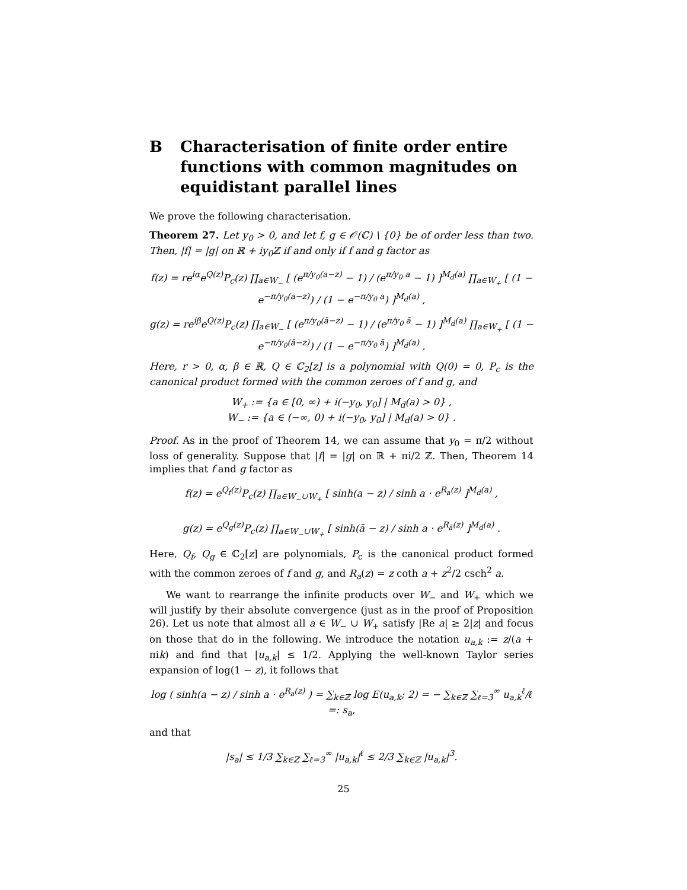B Characterisation of finite order entire functions with common magnitudes on equidistant parallel lines
We prove the following characterisation.
Theorem 27. Let y<sub>0</sub> > 0, and let f, g ∈ 𝒪(ℂ) \ {0} be of order less than two. Then, |f| = |g| on ℝ + iy<sub>0</sub>ℤ if and only if f and g factor as
f(z) = re<sup>iα</sup>e<sup>Q(z)</sup>P<sub>c</sub>(z) ∏<sub>a∈W<sub>−</sub></sub> [ (e<sup>π/y<sub>0</sub>(a−z)</sup> − 1) / (e<sup>π/y<sub>0</sub> a</sup> − 1) ]<sup>M<sub>d</sub>(a)</sup> ∏<sub>a∈W<sub>+</sub></sub> [ (1 − e<sup>−π/y<sub>0</sub>(a−z)</sup>) / (1 − e<sup>−π/y<sub>0</sub> a</sup>) ]<sup>M<sub>d</sub>(a)</sup> ,
g(z) = re<sup>iβ</sup>e<sup>Q(z)</sup>P<sub>c</sub>(z) ∏<sub>a∈W<sub>−</sub></sub> [ (e<sup>π/y<sub>0</sub>(ā−z)</sup> − 1) / (e<sup>π/y<sub>0</sub> ā</sup> − 1) ]<sup>M<sub>d</sub>(a)</sup> ∏<sub>a∈W<sub>+</sub></sub> [ (1 − e<sup>−π/y<sub>0</sub>(ā−z)</sup>) / (1 − e<sup>−π/y<sub>0</sub> ā</sup>) ]<sup>M<sub>d</sub>(a)</sup> .
Here, r > 0, α, β ∈ ℝ, Q ∈ ℂ<sub>2</sub>[z] is a polynomial with Q(0) = 0, P<sub>c</sub> is the canonical product formed with the common zeroes of f and g, and
W<sub>+</sub> := {a ∈ [0, ∞) + i(−y<sub>0</sub>, y<sub>0</sub>] | M<sub>d</sub>(a) > 0} ,
W<sub>−</sub> := {a ∈ (−∞, 0) + i(−y<sub>0</sub>, y<sub>0</sub>] | M<sub>d</sub>(a) > 0} .
Proof. As in the proof of Theorem 14, we can assume that y<sub>0</sub> = π/2 without loss of generality. Suppose that |f| = |g| on ℝ + πi/2 ℤ. Then, Theorem 14 implies that f and g factor as
f(z) = e<sup>Q<sub>f</sub>(z)</sup>P<sub>c</sub>(z) ∏<sub>a∈W<sub>−</sub>∪W<sub>+</sub></sub> [ sinh(a − z) / sinh a · e<sup>R<sub>a</sub>(z)</sup> ]<sup>M<sub>d</sub>(a)</sup> ,
g(z) = e<sup>Q<sub>g</sub>(z)</sup>P<sub>c</sub>(z) ∏<sub>a∈W<sub>−</sub>∪W<sub>+</sub></sub> [ sinh(ā − z) / sinh a · e<sup>R<sub>ā</sub>(z)</sup> ]<sup>M<sub>d</sub>(a)</sup> .
Here, Q<sub>f</sub>, Q<sub>g</sub> ∈ ℂ<sub>2</sub>[z] are polynomials, P<sub>c</sub> is the canonical product formed with the common zeroes of f and g, and R<sub>a</sub>(z) = z coth a + z<sup>2</sup>/2 csch<sup>2</sup> a.
We want to rearrange the infinite products over W<sub>−</sub> and W<sub>+</sub> which we will justify by their absolute convergence (just as in the proof of Proposition 26). Let us note that almost all a ∈ W<sub>−</sub> ∪ W<sub>+</sub> satisfy |Re a| ≥ 2|z| and focus on those that do in the following. We introduce the notation u<sub>a,k</sub> := z/(a + πik) and find that |u<sub>a,k</sub>| ≤ 1/2. Applying the well-known Taylor series expansion of log(1 − z), it follows that
log ( sinh(a − z) / sinh a · e<sup>R<sub>a</sub>(z)</sup> ) = ∑<sub>k∈ℤ</sub> log E(u<sub>a,k</sub>; 2) = − ∑<sub>k∈ℤ</sub> ∑<sub>ℓ=3</sub><sup>∞</sup> u<sub>a,k</sub><sup>ℓ</sup>/ℓ =: s<sub>a</sub>,
and that
|s<sub>a</sub>| ≤ 1/3 ∑<sub>k∈ℤ</sub> ∑<sub>ℓ=3</sub><sup>∞</sup> |u<sub>a,k</sub>|<sup>ℓ</sup> ≤ 2/3 ∑<sub>k∈ℤ</sub> |u<sub>a,k</sub>|<sup>3</sup>.
25